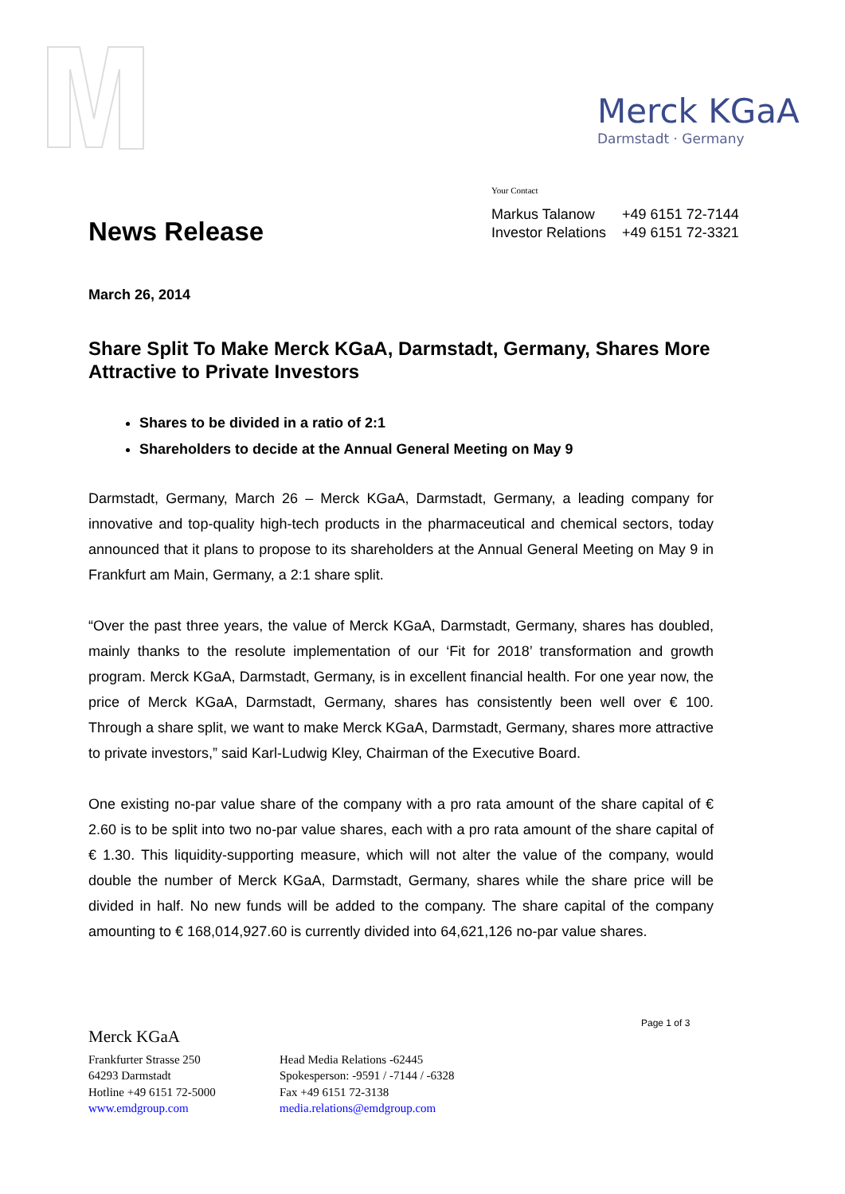Merck KGaA
Darmstadt · Germany
Your Contact
| Markus Talanow | +49 6151 72-7144 |
| Investor Relations | +49 6151 72-3321 |
News Release
March 26, 2014
Share Split To Make Merck KGaA, Darmstadt, Germany, Shares More Attractive to Private Investors
Shares to be divided in a ratio of 2:1
Shareholders to decide at the Annual General Meeting on May 9
Darmstadt, Germany, March 26 – Merck KGaA, Darmstadt, Germany, a leading company for innovative and top-quality high-tech products in the pharmaceutical and chemical sectors, today announced that it plans to propose to its shareholders at the Annual General Meeting on May 9 in Frankfurt am Main, Germany, a 2:1 share split.
“Over the past three years, the value of Merck KGaA, Darmstadt, Germany, shares has doubled, mainly thanks to the resolute implementation of our ‘Fit for 2018’ transformation and growth program. Merck KGaA, Darmstadt, Germany, is in excellent financial health. For one year now, the price of Merck KGaA, Darmstadt, Germany, shares has consistently been well over € 100. Through a share split, we want to make Merck KGaA, Darmstadt, Germany, shares more attractive to private investors,” said Karl-Ludwig Kley, Chairman of the Executive Board.
One existing no-par value share of the company with a pro rata amount of the share capital of € 2.60 is to be split into two no-par value shares, each with a pro rata amount of the share capital of € 1.30. This liquidity-supporting measure, which will not alter the value of the company, would double the number of Merck KGaA, Darmstadt, Germany, shares while the share price will be divided in half. No new funds will be added to the company. The share capital of the company amounting to € 168,014,927.60 is currently divided into 64,621,126 no-par value shares.
Page 1 of 3
Merck KGaA
Frankfurter Strasse 250
64293 Darmstadt
Hotline +49 6151 72-5000
www.emdgroup.com
Head Media Relations -62445
Spokesperson: -9591 / -7144 / -6328
Fax +49 6151 72-3138
media.relations@emdgroup.com